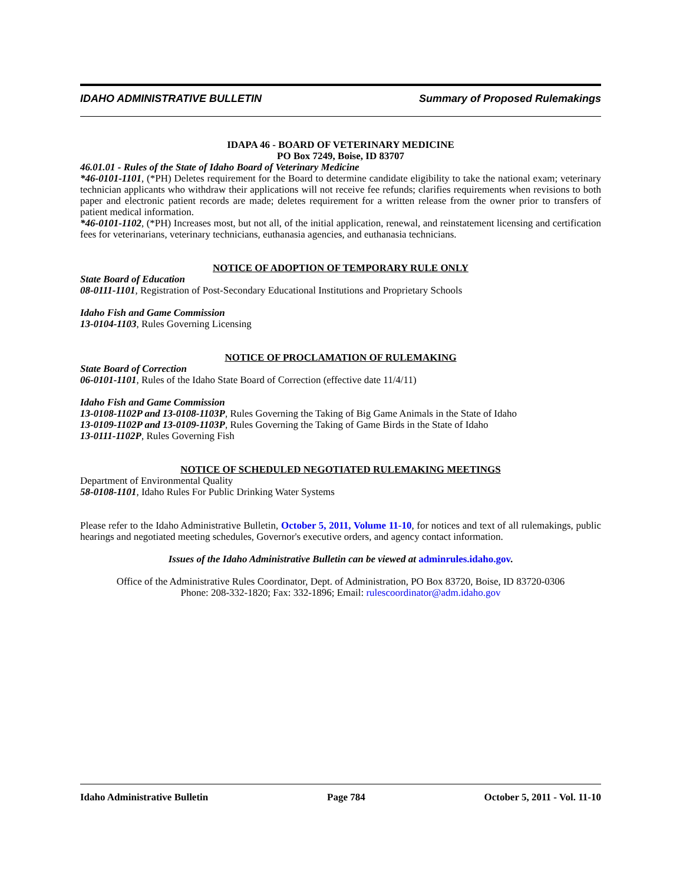IDAHO ADMINISTRATIVE BULLETIN Summary of Proposed Rulemakings
IDAPA 46 - BOARD OF VETERINARY MEDICINE
PO Box 7249, Boise, ID 83707
46.01.01 - Rules of the State of Idaho Board of Veterinary Medicine
*46-0101-1101, (*PH) Deletes requirement for the Board to determine candidate eligibility to take the national exam; veterinary technician applicants who withdraw their applications will not receive fee refunds; clarifies requirements when revisions to both paper and electronic patient records are made; deletes requirement for a written release from the owner prior to transfers of patient medical information.
*46-0101-1102, (*PH) Increases most, but not all, of the initial application, renewal, and reinstatement licensing and certification fees for veterinarians, veterinary technicians, euthanasia agencies, and euthanasia technicians.
NOTICE OF ADOPTION OF TEMPORARY RULE ONLY
State Board of Education
08-0111-1101, Registration of Post-Secondary Educational Institutions and Proprietary Schools
Idaho Fish and Game Commission
13-0104-1103, Rules Governing Licensing
NOTICE OF PROCLAMATION OF RULEMAKING
State Board of Correction
06-0101-1101, Rules of the Idaho State Board of Correction (effective date 11/4/11)
Idaho Fish and Game Commission
13-0108-1102P and 13-0108-1103P, Rules Governing the Taking of Big Game Animals in the State of Idaho
13-0109-1102P and 13-0109-1103P, Rules Governing the Taking of Game Birds in the State of Idaho
13-0111-1102P, Rules Governing Fish
NOTICE OF SCHEDULED NEGOTIATED RULEMAKING MEETINGS
Department of Environmental Quality
58-0108-1101, Idaho Rules For Public Drinking Water Systems
Please refer to the Idaho Administrative Bulletin, October 5, 2011, Volume 11-10, for notices and text of all rulemakings, public hearings and negotiated meeting schedules, Governor's executive orders, and agency contact information.
Issues of the Idaho Administrative Bulletin can be viewed at adminrules.idaho.gov.
Office of the Administrative Rules Coordinator, Dept. of Administration, PO Box 83720, Boise, ID 83720-0306
Phone: 208-332-1820; Fax: 332-1896; Email: rulescoordinator@adm.idaho.gov
Idaho Administrative Bulletin Page 784 October 5, 2011 - Vol. 11-10